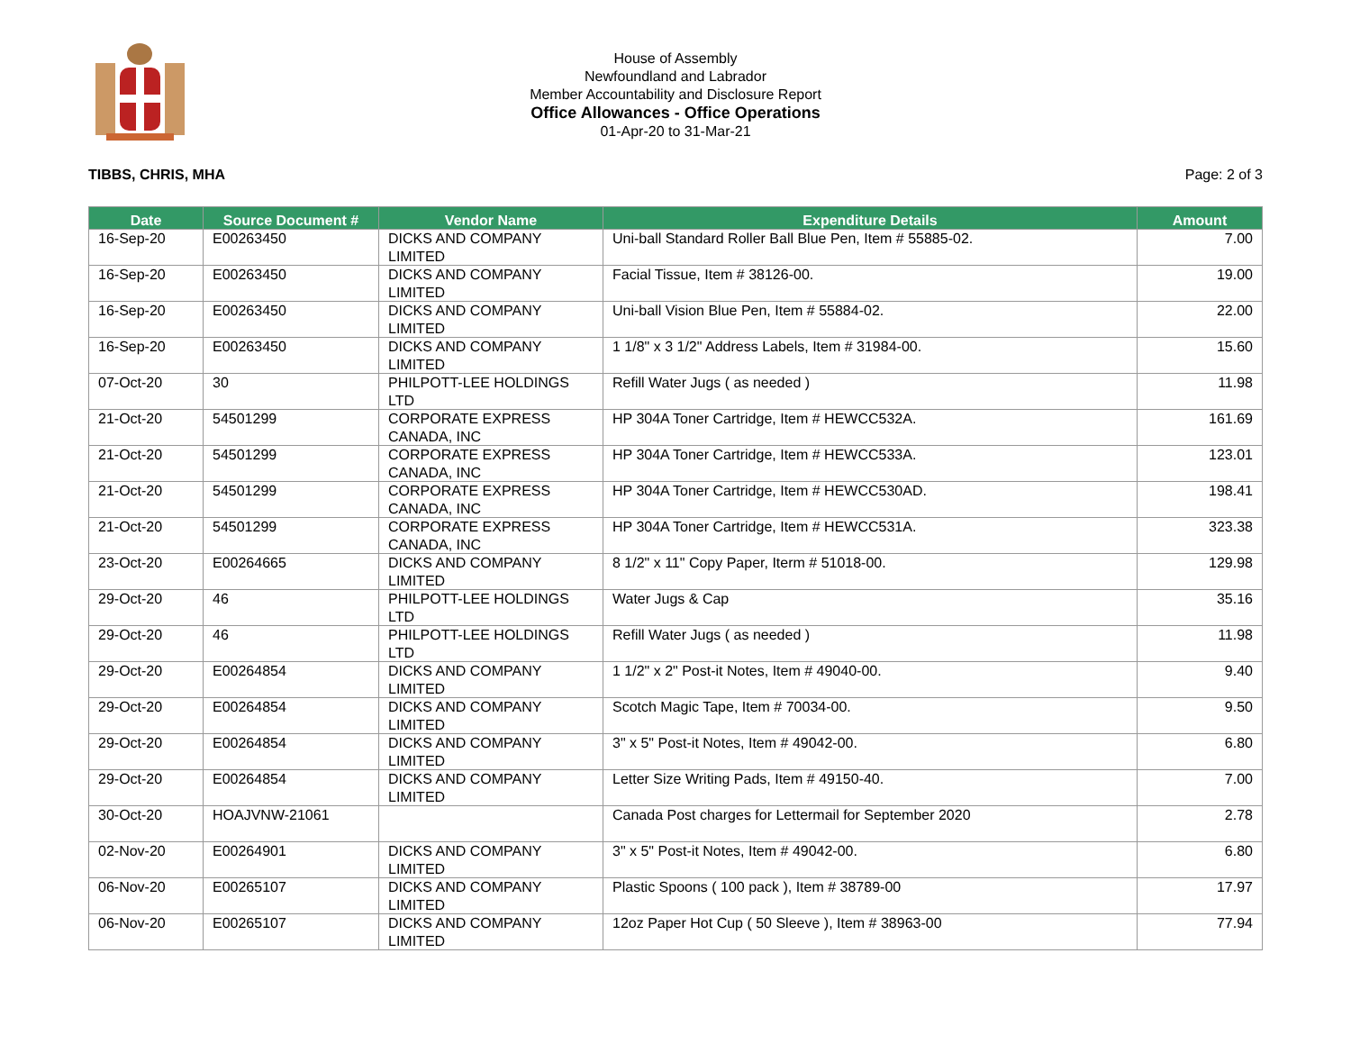House of Assembly
Newfoundland and Labrador
Member Accountability and Disclosure Report
Office Allowances - Office Operations
01-Apr-20 to 31-Mar-21
TIBBS, CHRIS, MHA Page: 2 of 3
| Date | Source Document # | Vendor Name | Expenditure Details | Amount |
| --- | --- | --- | --- | --- |
| 16-Sep-20 | E00263450 | DICKS AND COMPANY LIMITED | Uni-ball Standard Roller Ball Blue Pen, Item # 55885-02. | 7.00 |
| 16-Sep-20 | E00263450 | DICKS AND COMPANY LIMITED | Facial Tissue, Item # 38126-00. | 19.00 |
| 16-Sep-20 | E00263450 | DICKS AND COMPANY LIMITED | Uni-ball Vision Blue Pen, Item # 55884-02. | 22.00 |
| 16-Sep-20 | E00263450 | DICKS AND COMPANY LIMITED | 1 1/8" x 3 1/2" Address Labels, Item # 31984-00. | 15.60 |
| 07-Oct-20 | 30 | PHILPOTT-LEE HOLDINGS LTD | Refill Water Jugs ( as needed ) | 11.98 |
| 21-Oct-20 | 54501299 | CORPORATE EXPRESS CANADA, INC | HP 304A Toner Cartridge, Item # HEWCC532A. | 161.69 |
| 21-Oct-20 | 54501299 | CORPORATE EXPRESS CANADA, INC | HP 304A Toner Cartridge, Item # HEWCC533A. | 123.01 |
| 21-Oct-20 | 54501299 | CORPORATE EXPRESS CANADA, INC | HP 304A Toner Cartridge, Item # HEWCC530AD. | 198.41 |
| 21-Oct-20 | 54501299 | CORPORATE EXPRESS CANADA, INC | HP 304A Toner Cartridge, Item # HEWCC531A. | 323.38 |
| 23-Oct-20 | E00264665 | DICKS AND COMPANY LIMITED | 8 1/2" x 11" Copy Paper, Iterm # 51018-00. | 129.98 |
| 29-Oct-20 | 46 | PHILPOTT-LEE HOLDINGS LTD | Water Jugs & Cap | 35.16 |
| 29-Oct-20 | 46 | PHILPOTT-LEE HOLDINGS LTD | Refill Water Jugs ( as needed ) | 11.98 |
| 29-Oct-20 | E00264854 | DICKS AND COMPANY LIMITED | 1 1/2" x 2" Post-it Notes, Item # 49040-00. | 9.40 |
| 29-Oct-20 | E00264854 | DICKS AND COMPANY LIMITED | Scotch Magic Tape, Item # 70034-00. | 9.50 |
| 29-Oct-20 | E00264854 | DICKS AND COMPANY LIMITED | 3" x 5" Post-it Notes, Item # 49042-00. | 6.80 |
| 29-Oct-20 | E00264854 | DICKS AND COMPANY LIMITED | Letter Size Writing Pads, Item # 49150-40. | 7.00 |
| 30-Oct-20 | HOAJVNW-21061 | | Canada Post charges for Lettermail for September 2020 | 2.78 |
| 02-Nov-20 | E00264901 | DICKS AND COMPANY LIMITED | 3" x 5" Post-it Notes, Item # 49042-00. | 6.80 |
| 06-Nov-20 | E00265107 | DICKS AND COMPANY LIMITED | Plastic Spoons ( 100 pack ), Item # 38789-00 | 17.97 |
| 06-Nov-20 | E00265107 | DICKS AND COMPANY LIMITED | 12oz Paper Hot Cup ( 50 Sleeve ), Item # 38963-00 | 77.94 |